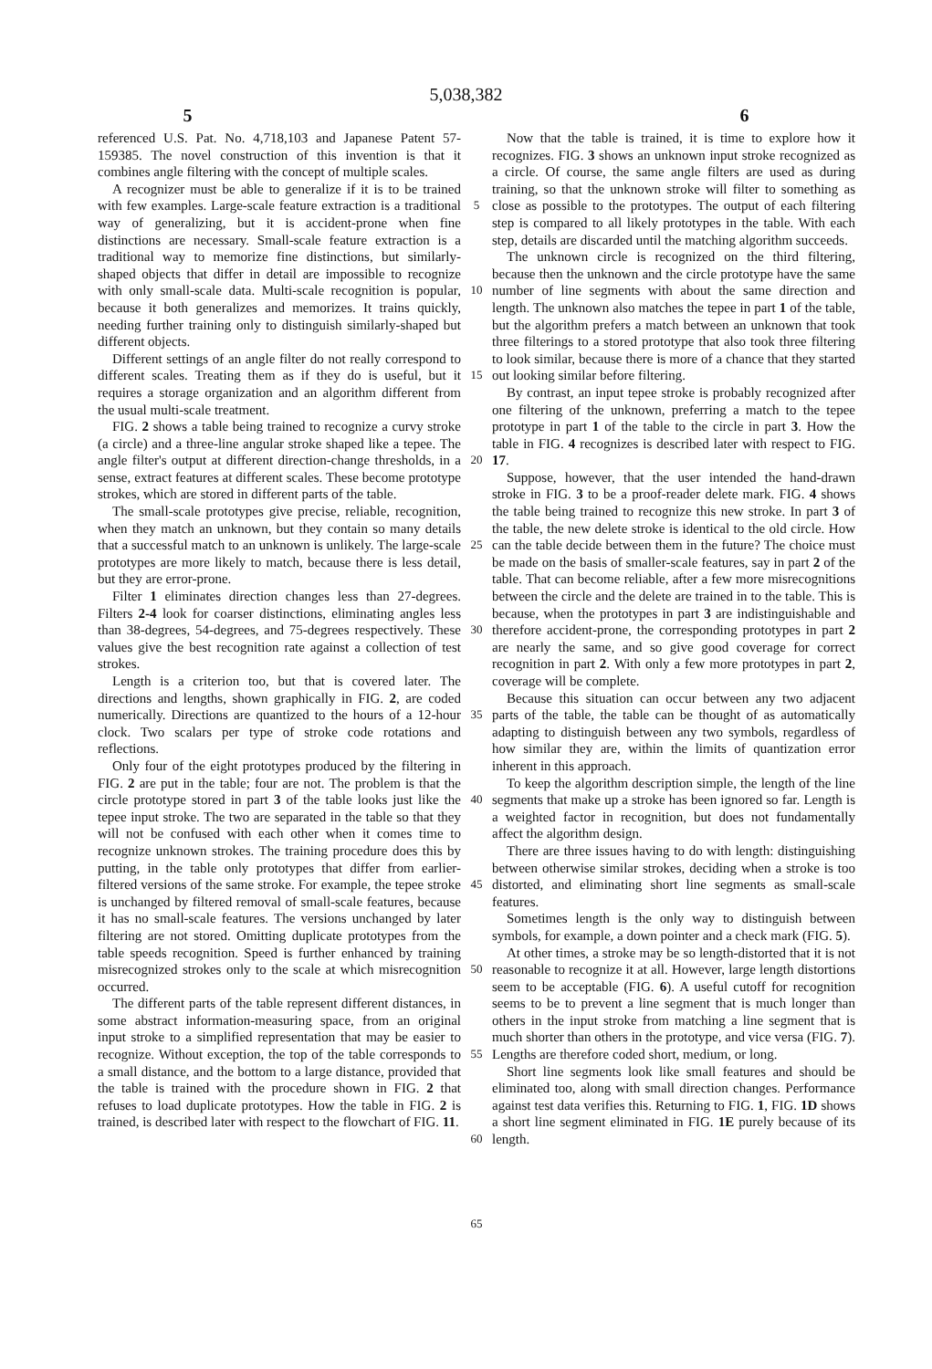5,038,382
5 6
referenced U.S. Pat. No. 4,718,103 and Japanese Patent 57-159385. The novel construction of this invention is that it combines angle filtering with the concept of multiple scales.
A recognizer must be able to generalize if it is to be trained with few examples. Large-scale feature extraction is a traditional way of generalizing, but it is accident-prone when fine distinctions are necessary. Small-scale feature extraction is a traditional way to memorize fine distinctions, but similarly-shaped objects that differ in detail are impossible to recognize with only small-scale data. Multi-scale recognition is popular, because it both generalizes and memorizes. It trains quickly, needing further training only to distinguish similarly-shaped but different objects.
Different settings of an angle filter do not really correspond to different scales. Treating them as if they do is useful, but it requires a storage organization and an algorithm different from the usual multi-scale treatment.
FIG. 2 shows a table being trained to recognize a curvy stroke (a circle) and a three-line angular stroke shaped like a tepee. The angle filter's output at different direction-change thresholds, in a sense, extract features at different scales. These become prototype strokes, which are stored in different parts of the table.
The small-scale prototypes give precise, reliable, recognition, when they match an unknown, but they contain so many details that a successful match to an unknown is unlikely. The large-scale prototypes are more likely to match, because there is less detail, but they are error-prone.
Filter 1 eliminates direction changes less than 27-degrees. Filters 2-4 look for coarser distinctions, eliminating angles less than 38-degrees, 54-degrees, and 75-degrees respectively. These values give the best recognition rate against a collection of test strokes.
Length is a criterion too, but that is covered later. The directions and lengths, shown graphically in FIG. 2, are coded numerically. Directions are quantized to the hours of a 12-hour clock. Two scalars per type of stroke code rotations and reflections.
Only four of the eight prototypes produced by the filtering in FIG. 2 are put in the table; four are not. The problem is that the circle prototype stored in part 3 of the table looks just like the tepee input stroke. The two are separated in the table so that they will not be confused with each other when it comes time to recognize unknown strokes. The training procedure does this by putting, in the table only prototypes that differ from earlier-filtered versions of the same stroke. For example, the tepee stroke is unchanged by filtered removal of small-scale features, because it has no small-scale features. The versions unchanged by later filtering are not stored. Omitting duplicate prototypes from the table speeds recognition. Speed is further enhanced by training misrecognized strokes only to the scale at which misrecognition occurred.
The different parts of the table represent different distances, in some abstract information-measuring space, from an original input stroke to a simplified representation that may be easier to recognize. Without exception, the top of the table corresponds to a small distance, and the bottom to a large distance, provided that the table is trained with the procedure shown in FIG. 2 that refuses to load duplicate prototypes. How the table in FIG. 2 is trained, is described later with respect to the flowchart of FIG. 11.
5
10
15
20
25
30
35
40
45
50
55
60
65
Now that the table is trained, it is time to explore how it recognizes. FIG. 3 shows an unknown input stroke recognized as a circle. Of course, the same angle filters are used as during training, so that the unknown stroke will filter to something as close as possible to the prototypes. The output of each filtering step is compared to all likely prototypes in the table. With each step, details are discarded until the matching algorithm succeeds.
The unknown circle is recognized on the third filtering, because then the unknown and the circle prototype have the same number of line segments with about the same direction and length. The unknown also matches the tepee in part 1 of the table, but the algorithm prefers a match between an unknown that took three filterings to a stored prototype that also took three filtering to look similar, because there is more of a chance that they started out looking similar before filtering.
By contrast, an input tepee stroke is probably recognized after one filtering of the unknown, preferring a match to the tepee prototype in part 1 of the table to the circle in part 3. How the table in FIG. 4 recognizes is described later with respect to FIG. 17.
Suppose, however, that the user intended the hand-drawn stroke in FIG. 3 to be a proof-reader delete mark. FIG. 4 shows the table being trained to recognize this new stroke. In part 3 of the table, the new delete stroke is identical to the old circle. How can the table decide between them in the future? The choice must be made on the basis of smaller-scale features, say in part 2 of the table. That can become reliable, after a few more misrecognitions between the circle and the delete are trained in to the table. This is because, when the prototypes in part 3 are indistinguishable and therefore accident-prone, the corresponding prototypes in part 2 are nearly the same, and so give good coverage for correct recognition in part 2. With only a few more prototypes in part 2, coverage will be complete.
Because this situation can occur between any two adjacent parts of the table, the table can be thought of as automatically adapting to distinguish between any two symbols, regardless of how similar they are, within the limits of quantization error inherent in this approach.
To keep the algorithm description simple, the length of the line segments that make up a stroke has been ignored so far. Length is a weighted factor in recognition, but does not fundamentally affect the algorithm design.
There are three issues having to do with length: distinguishing between otherwise similar strokes, deciding when a stroke is too distorted, and eliminating short line segments as small-scale features.
Sometimes length is the only way to distinguish between symbols, for example, a down pointer and a check mark (FIG. 5).
At other times, a stroke may be so length-distorted that it is not reasonable to recognize it at all. However, large length distortions seem to be acceptable (FIG. 6). A useful cutoff for recognition seems to be to prevent a line segment that is much longer than others in the input stroke from matching a line segment that is much shorter than others in the prototype, and vice versa (FIG. 7). Lengths are therefore coded short, medium, or long.
Short line segments look like small features and should be eliminated too, along with small direction changes. Performance against test data verifies this. Returning to FIG. 1, FIG. 1D shows a short line segment eliminated in FIG. 1E purely because of its length.